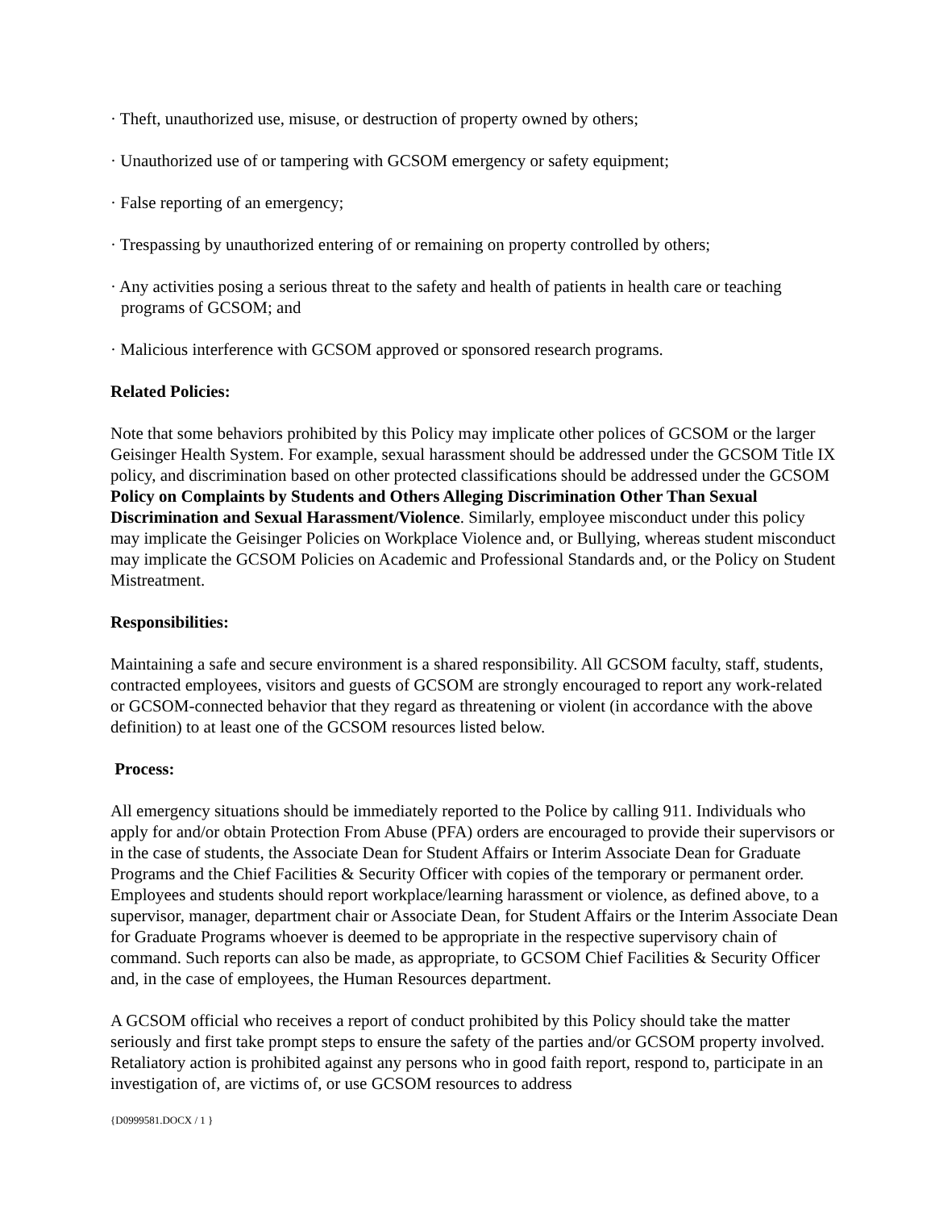· Theft, unauthorized use, misuse, or destruction of property owned by others;
· Unauthorized use of or tampering with GCSOM emergency or safety equipment;
· False reporting of an emergency;
· Trespassing by unauthorized entering of or remaining on property controlled by others;
· Any activities posing a serious threat to the safety and health of patients in health care or teaching programs of GCSOM; and
· Malicious interference with GCSOM approved or sponsored research programs.
Related Policies:
Note that some behaviors prohibited by this Policy may implicate other polices of GCSOM or the larger Geisinger Health System. For example, sexual harassment should be addressed under the GCSOM Title IX policy, and discrimination based on other protected classifications should be addressed under the GCSOM Policy on Complaints by Students and Others Alleging Discrimination Other Than Sexual Discrimination and Sexual Harassment/Violence. Similarly, employee misconduct under this policy may implicate the Geisinger Policies on Workplace Violence and, or Bullying, whereas student misconduct may implicate the GCSOM Policies on Academic and Professional Standards and, or the Policy on Student Mistreatment.
Responsibilities:
Maintaining a safe and secure environment is a shared responsibility. All GCSOM faculty, staff, students, contracted employees, visitors and guests of GCSOM are strongly encouraged to report any work-related or GCSOM-connected behavior that they regard as threatening or violent (in accordance with the above definition) to at least one of the GCSOM resources listed below.
Process:
All emergency situations should be immediately reported to the Police by calling 911. Individuals who apply for and/or obtain Protection From Abuse (PFA) orders are encouraged to provide their supervisors or in the case of students, the Associate Dean for Student Affairs or Interim Associate Dean for Graduate Programs and the Chief Facilities & Security Officer with copies of the temporary or permanent order. Employees and students should report workplace/learning harassment or violence, as defined above, to a supervisor, manager, department chair or Associate Dean, for Student Affairs or the Interim Associate Dean for Graduate Programs whoever is deemed to be appropriate in the respective supervisory chain of command. Such reports can also be made, as appropriate, to GCSOM Chief Facilities & Security Officer and, in the case of employees, the Human Resources department.
A GCSOM official who receives a report of conduct prohibited by this Policy should take the matter seriously and first take prompt steps to ensure the safety of the parties and/or GCSOM property involved. Retaliatory action is prohibited against any persons who in good faith report, respond to, participate in an investigation of, are victims of, or use GCSOM resources to address
{D0999581.DOCX / 1 }